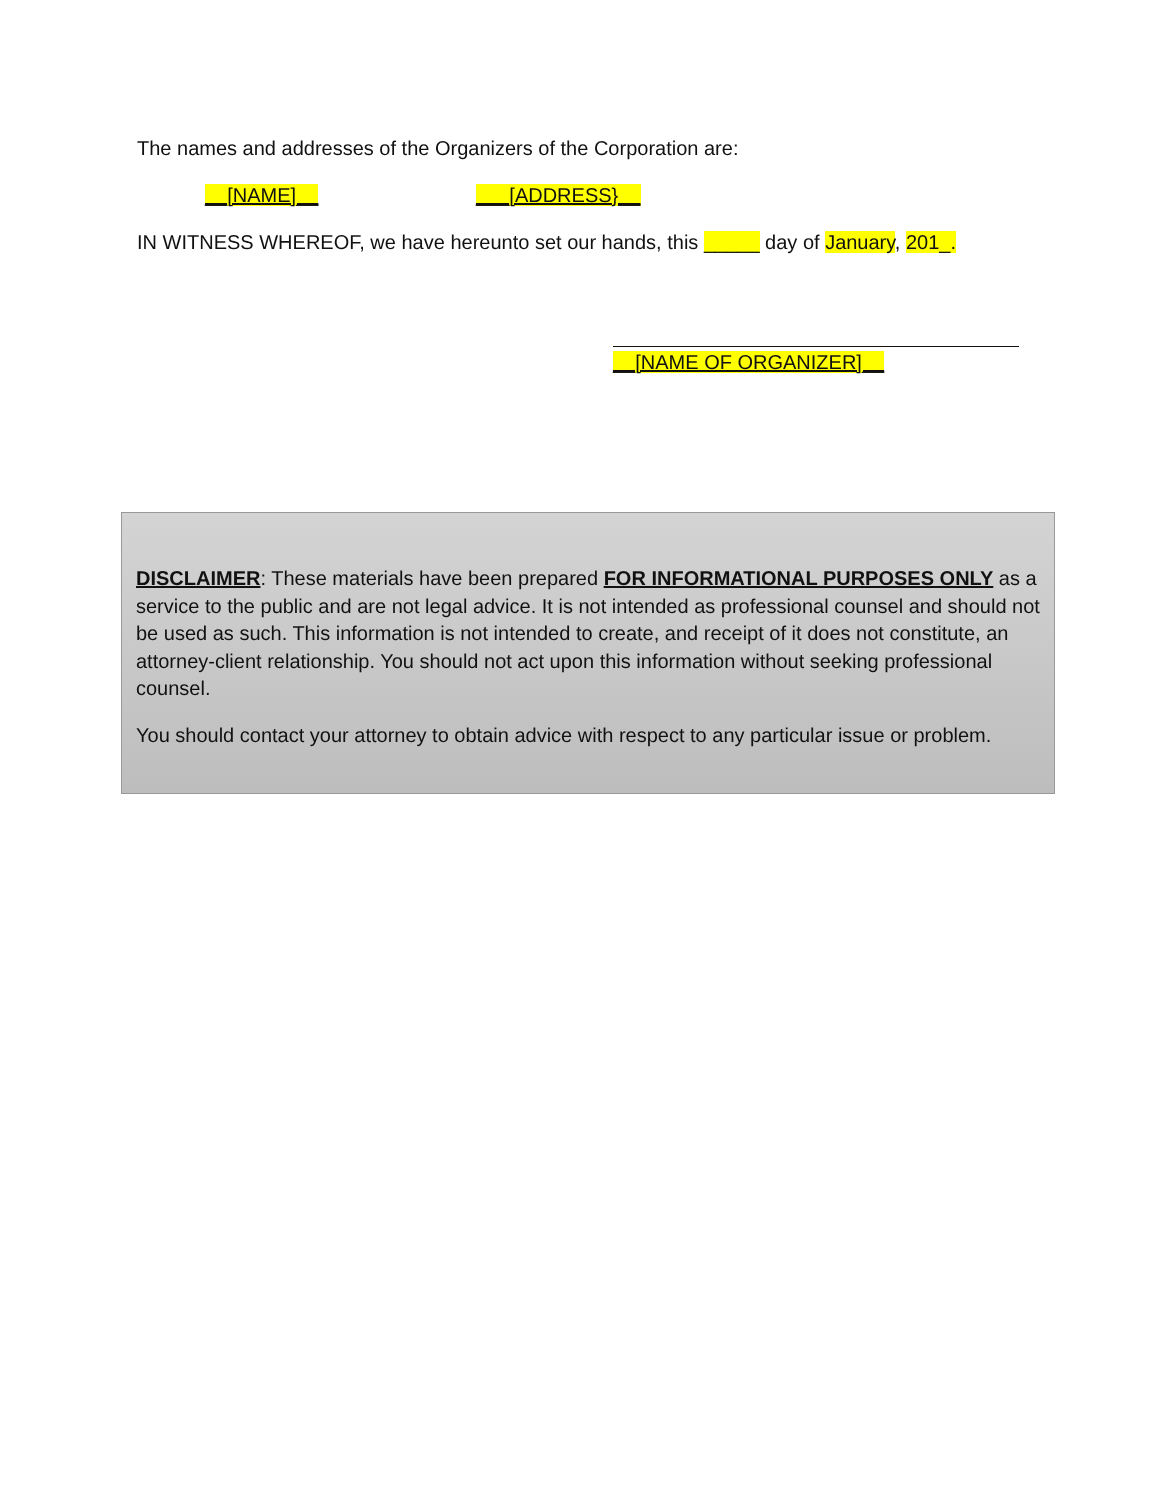The names and addresses of the Organizers of the Corporation are:
__[NAME]__ ___[ADDRESS}__
IN WITNESS WHEREOF, we have hereunto set our hands, this _____ day of January, 201_.
__[NAME OF ORGANIZER]__
DISCLAIMER: These materials have been prepared FOR INFORMATIONAL PURPOSES ONLY as a service to the public and are not legal advice. It is not intended as professional counsel and should not be used as such. This information is not intended to create, and receipt of it does not constitute, an attorney-client relationship. You should not act upon this information without seeking professional counsel.
You should contact your attorney to obtain advice with respect to any particular issue or problem.